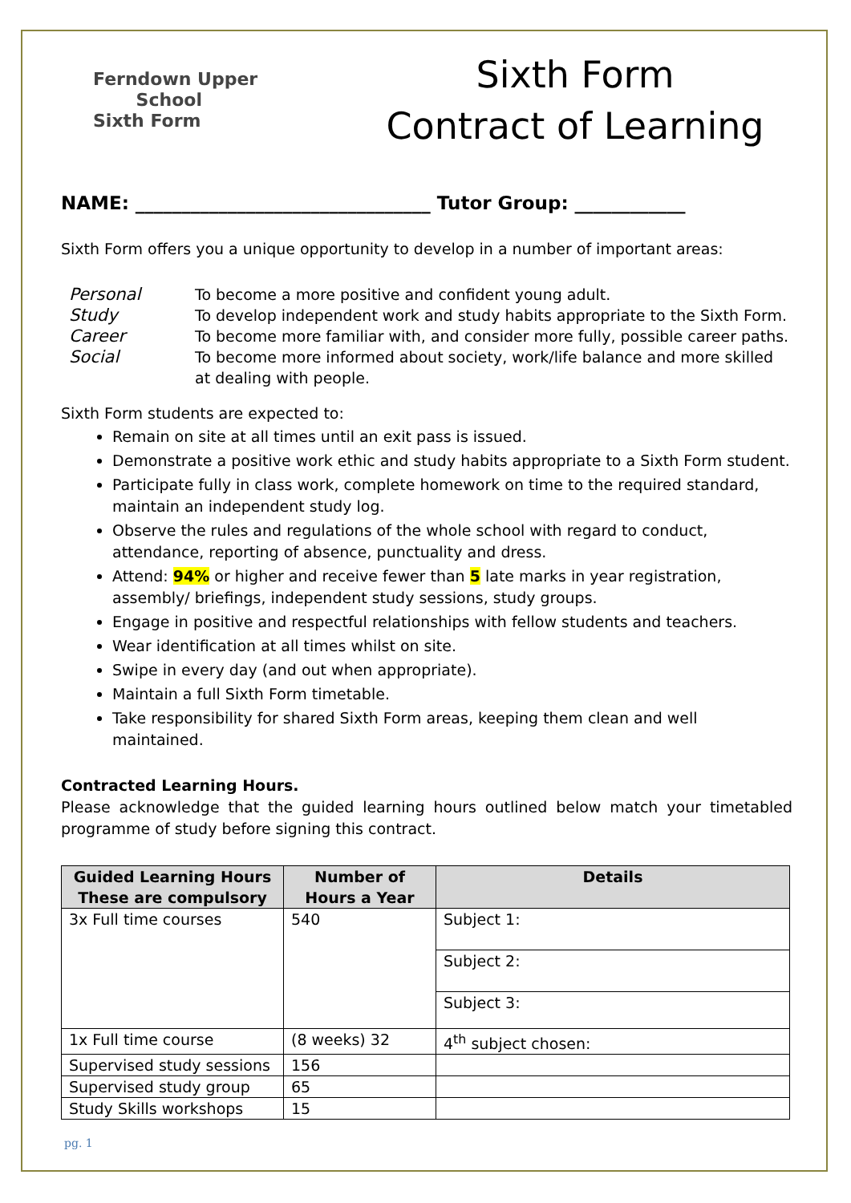Ferndown Upper
School
Sixth Form
Sixth Form
Contract of Learning
NAME: ________________________________ Tutor Group: ____________
Sixth Form offers you a unique opportunity to develop in a number of important areas:
Personal To become a more positive and confident young adult. Study To develop independent work and study habits appropriate to the Sixth Form. Career To become more familiar with, and consider more fully, possible career paths. Social To become more informed about society, work/life balance and more skilled at dealing with people.
Sixth Form students are expected to:
Remain on site at all times until an exit pass is issued.
Demonstrate a positive work ethic and study habits appropriate to a Sixth Form student.
Participate fully in class work, complete homework on time to the required standard, maintain an independent study log.
Observe the rules and regulations of the whole school with regard to conduct, attendance, reporting of absence, punctuality and dress.
Attend: 94% or higher and receive fewer than 5 late marks in year registration, assembly/ briefings, independent study sessions, study groups.
Engage in positive and respectful relationships with fellow students and teachers.
Wear identification at all times whilst on site.
Swipe in every day (and out when appropriate).
Maintain a full Sixth Form timetable.
Take responsibility for shared Sixth Form areas, keeping them clean and well maintained.
Contracted Learning Hours.
Please acknowledge that the guided learning hours outlined below match your timetabled programme of study before signing this contract.
| Guided Learning Hours These are compulsory | Number of Hours a Year | Details |
| --- | --- | --- |
| 3x Full time courses | 540 | Subject 1: |
| | | Subject 2: |
| | | Subject 3: |
| 1x Full time course | (8 weeks) 32 | 4<sup>th</sup> subject chosen: |
| Supervised study sessions | 156 | |
| Supervised study group | 65 | |
| Study Skills workshops | 15 | |
pg. 1